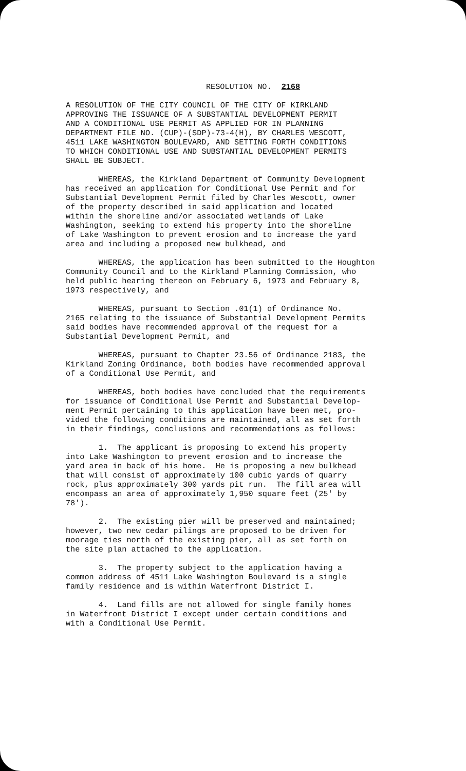RESOLUTION NO. 2168
A RESOLUTION OF THE CITY COUNCIL OF THE CITY OF KIRKLAND APPROVING THE ISSUANCE OF A SUBSTANTIAL DEVELOPMENT PERMIT AND A CONDITIONAL USE PERMIT AS APPLIED FOR IN PLANNING DEPARTMENT FILE NO. (CUP)-(SDP)-73-4(H), BY CHARLES WESCOTT, 4511 LAKE WASHINGTON BOULEVARD, AND SETTING FORTH CONDITIONS TO WHICH CONDITIONAL USE AND SUBSTANTIAL DEVELOPMENT PERMITS SHALL BE SUBJECT.
WHEREAS, the Kirkland Department of Community Development has received an application for Conditional Use Permit and for Substantial Development Permit filed by Charles Wescott, owner of the property described in said application and located within the shoreline and/or associated wetlands of Lake Washington, seeking to extend his property into the shoreline of Lake Washington to prevent erosion and to increase the yard area and including a proposed new bulkhead, and
WHEREAS, the application has been submitted to the Houghton Community Council and to the Kirkland Planning Commission, who held public hearing thereon on February 6, 1973 and February 8, 1973 respectively, and
WHEREAS, pursuant to Section .01(1) of Ordinance No. 2165 relating to the issuance of Substantial Development Permits said bodies have recommended approval of the request for a Substantial Development Permit, and
WHEREAS, pursuant to Chapter 23.56 of Ordinance 2183, the Kirkland Zoning Ordinance, both bodies have recommended approval of a Conditional Use Permit, and
WHEREAS, both bodies have concluded that the requirements for issuance of Conditional Use Permit and Substantial Develop- ment Permit pertaining to this application have been met, pro- vided the following conditions are maintained, all as set forth in their findings, conclusions and recommendations as follows:
1. The applicant is proposing to extend his property into Lake Washington to prevent erosion and to increase the yard area in back of his home. He is proposing a new bulkhead that will consist of approximately 100 cubic yards of quarry rock, plus approximately 300 yards pit run. The fill area will encompass an area of approximately 1,950 square feet (25' by 78').
2. The existing pier will be preserved and maintained; however, two new cedar pilings are proposed to be driven for moorage ties north of the existing pier, all as set forth on the site plan attached to the application.
3. The property subject to the application having a common address of 4511 Lake Washington Boulevard is a single family residence and is within Waterfront District I.
4. Land fills are not allowed for single family homes in Waterfront District I except under certain conditions and with a Conditional Use Permit.